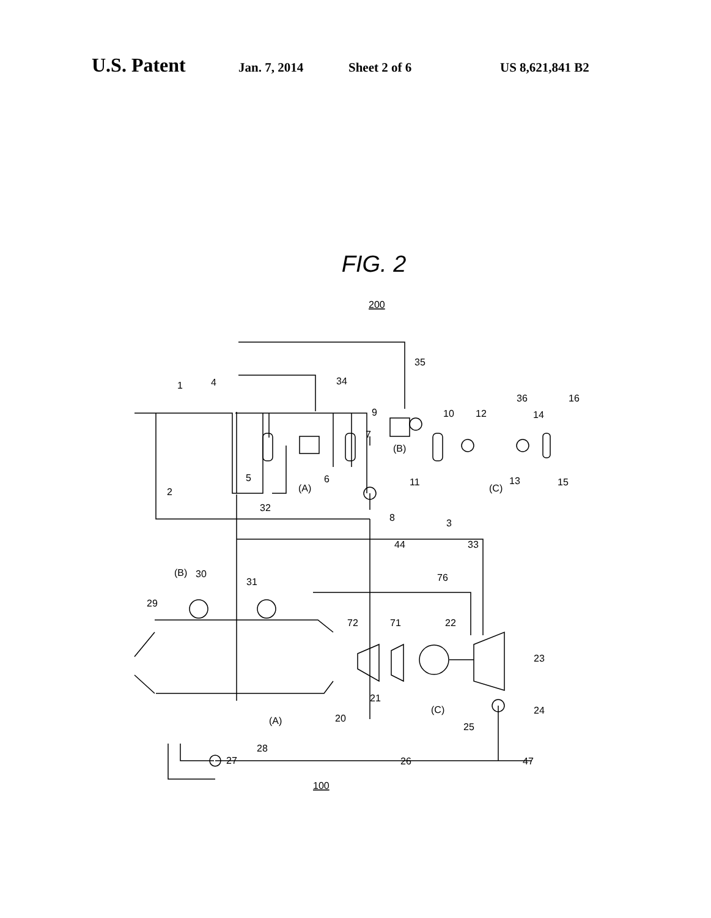U.S. Patent
Jan. 7, 2014 Sheet 2 of 6 US 8,621,841 B2
FIG. 2
200
1
4
34
35
9
10
12
36
16
14
7
5
6
(A)
(B)
11
(C)
13
15
2
32
8
3
44
33
(B)
30
31
76
29
72
71
22
23
21
20
(A)
(C)
25
24
28
27
26
47
100